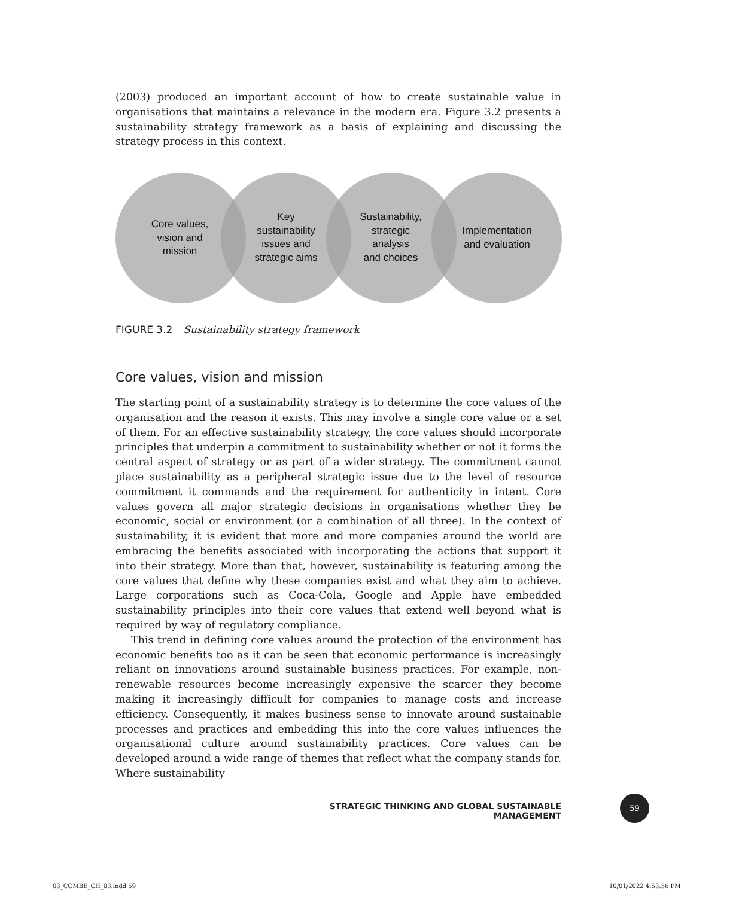(2003) produced an important account of how to create sustainable value in organisations that maintains a relevance in the modern era. Figure 3.2 presents a sustainability strategy framework as a basis of explaining and discussing the strategy process in this context.
Core values,
vision and
mission
Key
sustainability
issues and
strategic aims
Sustainability,
strategic
analysis
and choices
Implementation
and evaluation
FIGURE 3.2 Sustainability strategy framework
Core values, vision and mission
The starting point of a sustainability strategy is to determine the core values of the organisation and the reason it exists. This may involve a single core value or a set of them. For an effective sustainability strategy, the core values should incorporate principles that underpin a commitment to sustainability whether or not it forms the central aspect of strategy or as part of a wider strategy. The commitment cannot place sustainability as a peripheral strategic issue due to the level of resource commitment it commands and the requirement for authenticity in intent. Core values govern all major strategic decisions in organisations whether they be economic, social or environment (or a combination of all three). In the context of sustainability, it is evident that more and more companies around the world are embracing the benefits associated with incorporating the actions that support it into their strategy. More than that, however, sustainability is featuring among the core values that define why these companies exist and what they aim to achieve. Large corporations such as Coca-Cola, Google and Apple have embedded sustainability principles into their core values that extend well beyond what is required by way of regulatory compliance.
This trend in defining core values around the protection of the environment has economic benefits too as it can be seen that economic performance is increasingly reliant on innovations around sustainable business practices. For example, non-renewable resources become increasingly expensive the scarcer they become making it increasingly difficult for companies to manage costs and increase efficiency. Consequently, it makes business sense to innovate around sustainable processes and practices and embedding this into the core values influences the organisational culture around sustainability practices. Core values can be developed around a wide range of themes that reflect what the company stands for. Where sustainability
STRATEGIC THINKING AND GLOBAL SUSTAINABLE MANAGEMENT
59
03_COMBE_CH_03.indd 59 10/01/2022 4:53:56 PM